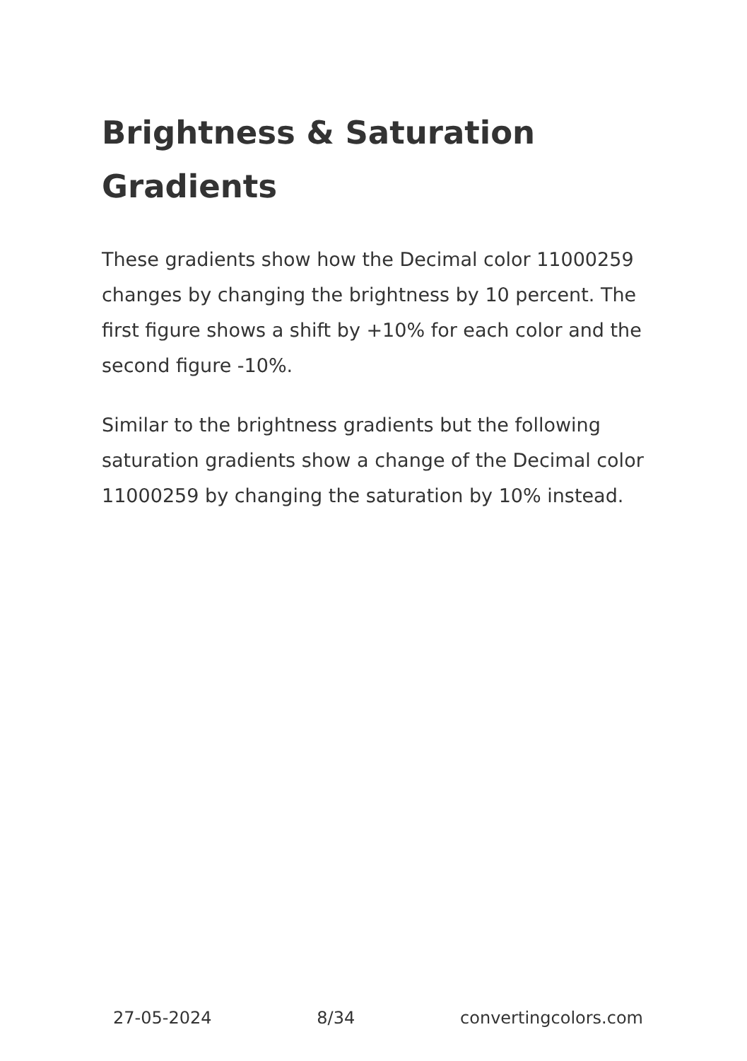Brightness & Saturation Gradients
These gradients show how the Decimal color 11000259 changes by changing the brightness by 10 percent. The first figure shows a shift by +10% for each color and the second figure -10%.
Similar to the brightness gradients but the following saturation gradients show a change of the Decimal color 11000259 by changing the saturation by 10% instead.
27-05-2024 8/34 convertingcolors.com